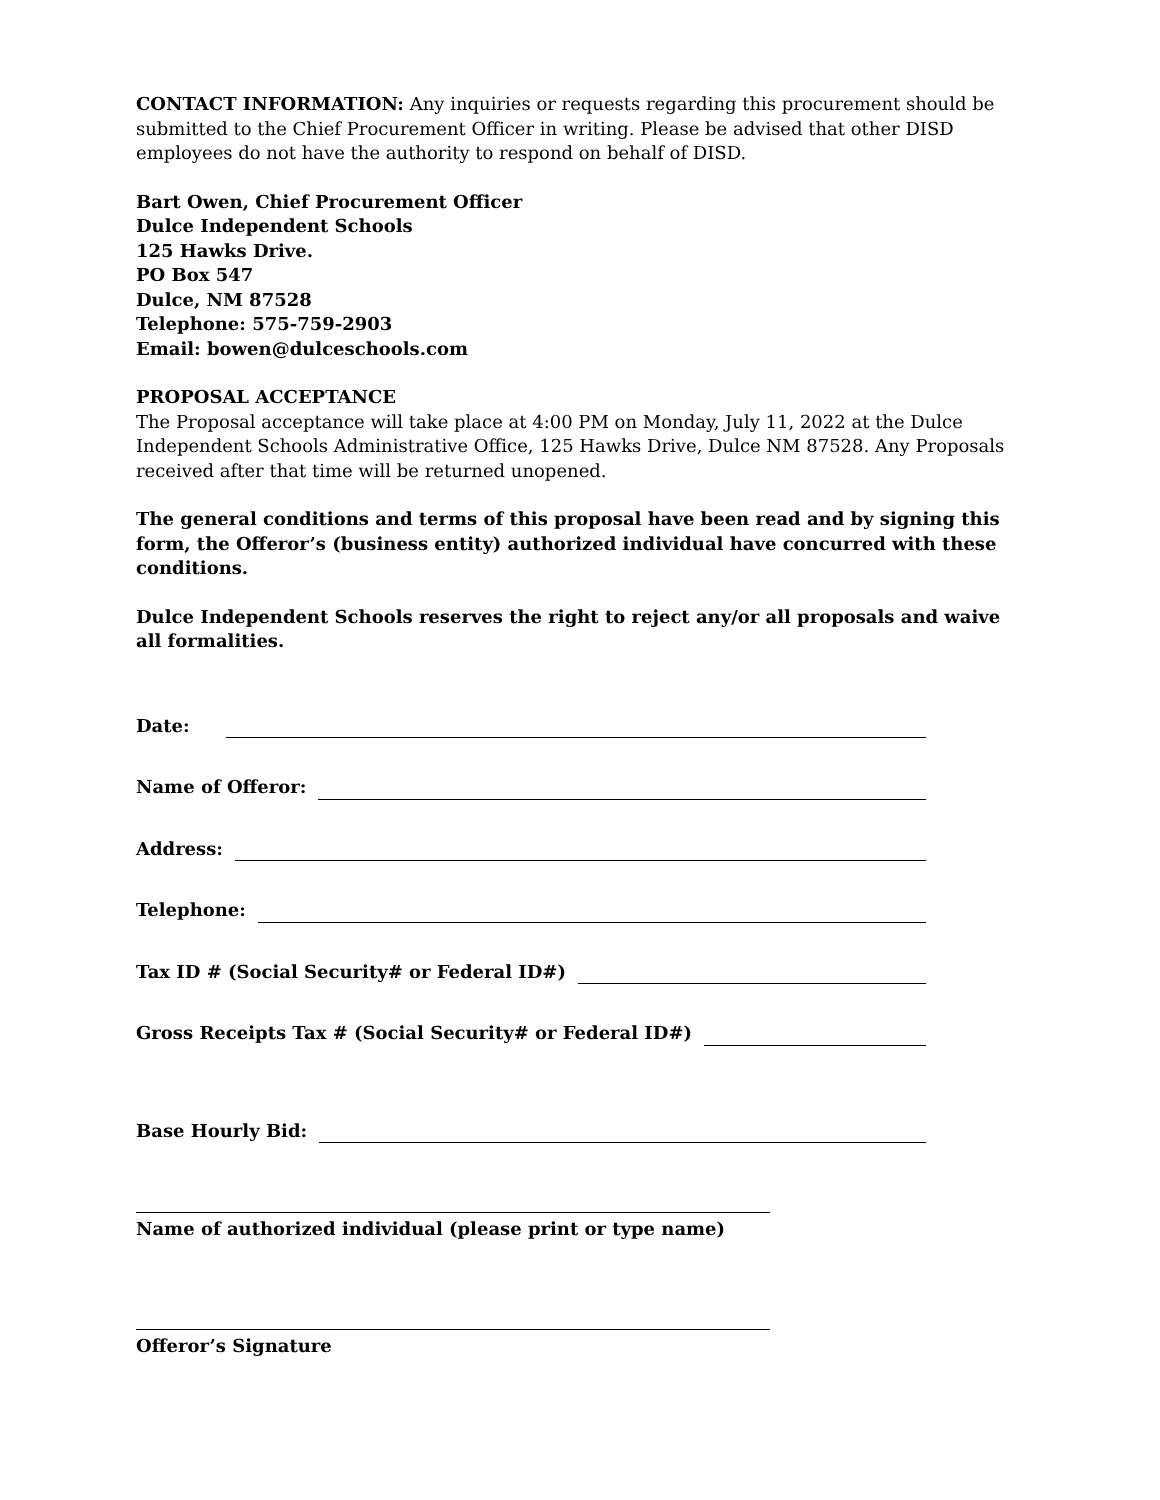CONTACT INFORMATION: Any inquiries or requests regarding this procurement should be submitted to the Chief Procurement Officer in writing. Please be advised that other DISD employees do not have the authority to respond on behalf of DISD.
Bart Owen, Chief Procurement Officer
Dulce Independent Schools
125 Hawks Drive.
PO Box 547
Dulce, NM 87528
Telephone: 575-759-2903
Email: bowen@dulceschools.com
PROPOSAL ACCEPTANCE
The Proposal acceptance will take place at 4:00 PM on Monday, July 11, 2022 at the Dulce Independent Schools Administrative Office, 125 Hawks Drive, Dulce NM 87528. Any Proposals received after that time will be returned unopened.
The general conditions and terms of this proposal have been read and by signing this form, the Offeror’s (business entity) authorized individual have concurred with these conditions.
Dulce Independent Schools reserves the right to reject any/or all proposals and waive all formalities.
Date:
Name of Offeror:
Address:
Telephone:
Tax ID # (Social Security# or Federal ID#)
Gross Receipts Tax # (Social Security# or Federal ID#)
Base Hourly Bid:
Name of authorized individual (please print or type name)
Offeror’s Signature